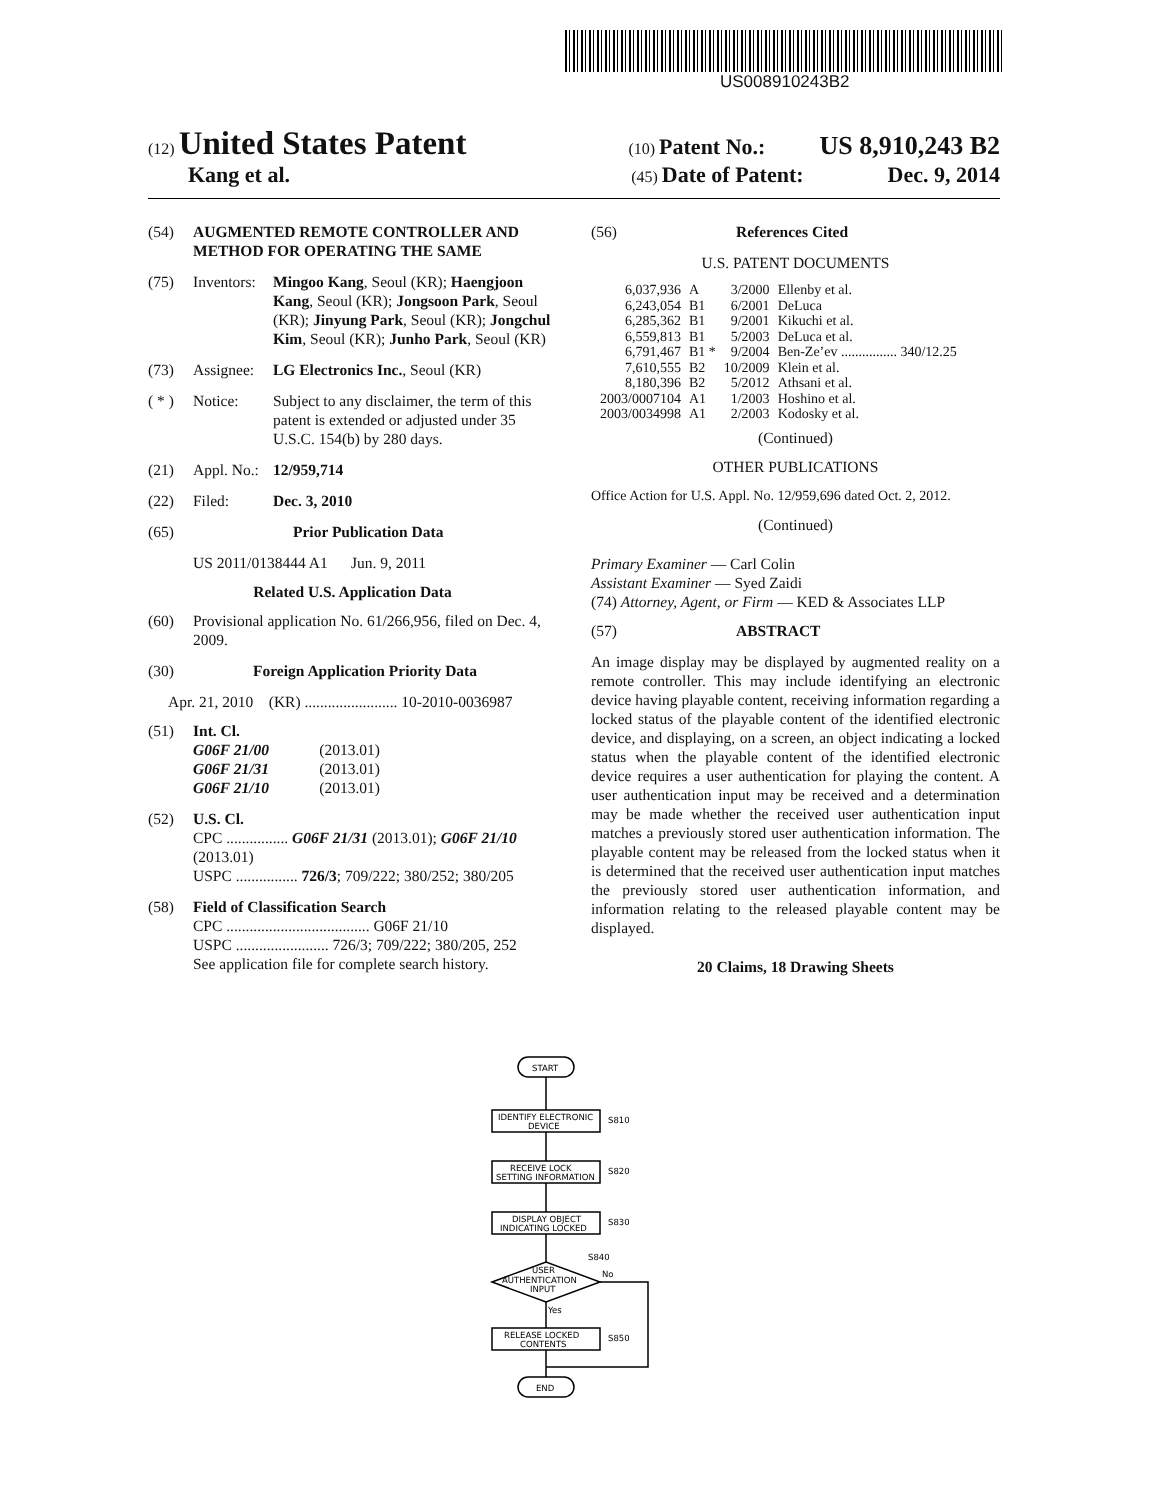US008910243B2
(12) United States Patent (10) Patent No.: US 8,910,243 B2
Kang et al. (45) Date of Patent: Dec. 9, 2014
(54) AUGMENTED REMOTE CONTROLLER AND METHOD FOR OPERATING THE SAME
(75) Inventors: Mingoo Kang, Seoul (KR); Haengjoon Kang, Seoul (KR); Jongsoon Park, Seoul (KR); Jinyung Park, Seoul (KR); Jongchul Kim, Seoul (KR); Junho Park, Seoul (KR)
(73) Assignee: LG Electronics Inc., Seoul (KR)
( * ) Notice: Subject to any disclaimer, the term of this patent is extended or adjusted under 35 U.S.C. 154(b) by 280 days.
(21) Appl. No.: 12/959,714
(22) Filed: Dec. 3, 2010
(65) Prior Publication Data
US 2011/0138444 A1 Jun. 9, 2011
Related U.S. Application Data
(60) Provisional application No. 61/266,956, filed on Dec. 4, 2009.
(30) Foreign Application Priority Data
Apr. 21, 2010 (KR) ........................ 10-2010-0036987
(51) Int. Cl.
G06F 21/00 (2013.01)
G06F 21/31 (2013.01)
G06F 21/10 (2013.01)
(52) U.S. Cl.
CPC ................ G06F 21/31 (2013.01); G06F 21/10 (2013.01)
USPC ................ 726/3; 709/222; 380/252; 380/205
(58) Field of Classification Search
CPC ..................................... G06F 21/10
USPC ........................ 726/3; 709/222; 380/205, 252
See application file for complete search history.
(56) References Cited
U.S. PATENT DOCUMENTS
| 6,037,936 | A | 3/2000 | Ellenby et al. |
| 6,243,054 | B1 | 6/2001 | DeLuca |
| 6,285,362 | B1 | 9/2001 | Kikuchi et al. |
| 6,559,813 | B1 | 5/2003 | DeLuca et al. |
| 6,791,467 | B1 * | 9/2004 | Ben-Ze’ev ................ 340/12.25 |
| 7,610,555 | B2 | 10/2009 | Klein et al. |
| 8,180,396 | B2 | 5/2012 | Athsani et al. |
| 2003/0007104 | A1 | 1/2003 | Hoshino et al. |
| 2003/0034998 | A1 | 2/2003 | Kodosky et al. |
(Continued)
OTHER PUBLICATIONS
Office Action for U.S. Appl. No. 12/959,696 dated Oct. 2, 2012.
(Continued)
Primary Examiner — Carl Colin
Assistant Examiner — Syed Zaidi
(74) Attorney, Agent, or Firm — KED & Associates LLP
(57) ABSTRACT
An image display may be displayed by augmented reality on a remote controller. This may include identifying an electronic device having playable content, receiving information regarding a locked status of the playable content of the identified electronic device, and displaying, on a screen, an object indicating a locked status when the playable content of the identified electronic device requires a user authentication for playing the content. A user authentication input may be received and a determination may be made whether the received user authentication input matches a previously stored user authentication information. The playable content may be released from the locked status when it is determined that the received user authentication input matches the previously stored user authentication information, and information relating to the released playable content may be displayed.
20 Claims, 18 Drawing Sheets
START
IDENTIFY ELECTRONIC
DEVICE
S810
RECEIVE LOCK
SETTING INFORMATION
S820
DISPLAY OBJECT
INDICATING LOCKED
S830
S840
No
USER
AUTHENTICATION
INPUT
Yes
RELEASE LOCKED
CONTENTS
S850
END